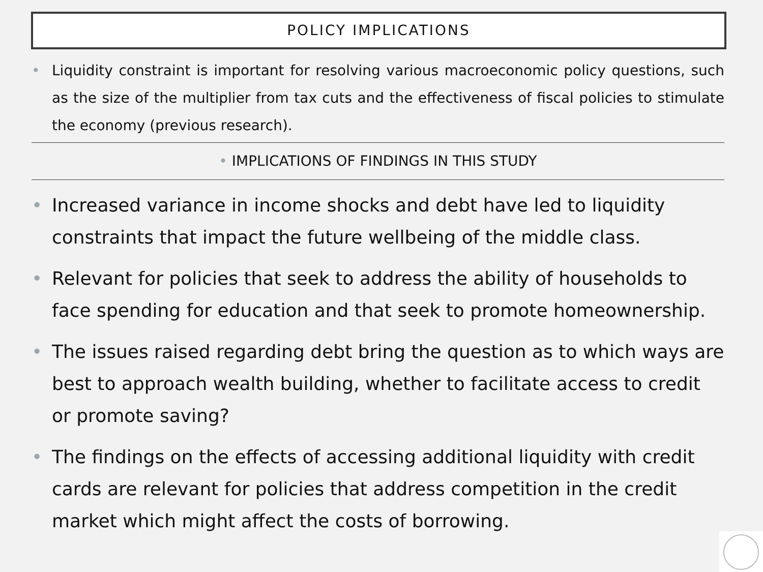POLICY IMPLICATIONS
• Liquidity constraint is important for resolving various macroeconomic policy questions, such as the size of the multiplier from tax cuts and the effectiveness of fiscal policies to stimulate the economy (previous research).
• IMPLICATIONS OF FINDINGS IN THIS STUDY
• Increased variance in income shocks and debt have led to liquidity constraints that impact the future wellbeing of the middle class.
• Relevant for policies that seek to address the ability of households to face spending for education and that seek to promote homeownership.
• The issues raised regarding debt bring the question as to which ways are best to approach wealth building, whether to facilitate access to credit or promote saving?
• The findings on the effects of accessing additional liquidity with credit cards are relevant for policies that address competition in the credit market which might affect the costs of borrowing.